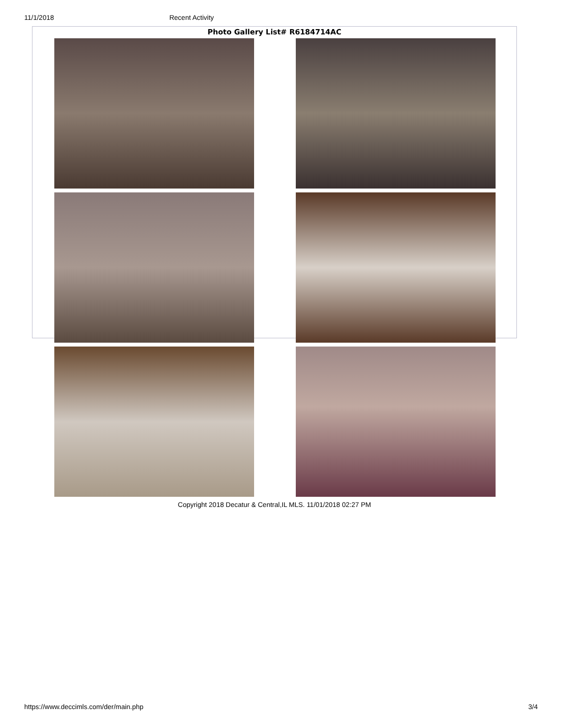11/1/2018 Recent Activity
Photo Gallery List# R6184714AC
Copyright 2018 Decatur & Central,IL MLS. 11/01/2018 02:27 PM
https://www.deccimls.com/der/main.php 3/4